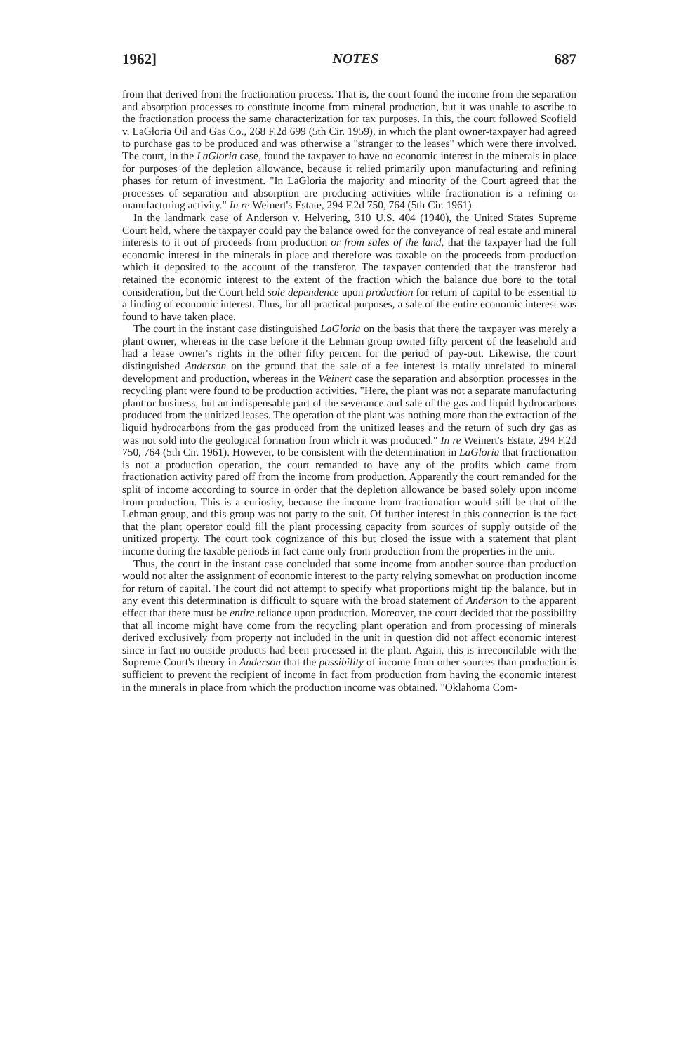1962] NOTES 687
from that derived from the fractionation process. That is, the court found the income from the separation and absorption processes to constitute income from mineral production, but it was unable to ascribe to the fractionation process the same characterization for tax purposes. In this, the court followed Scofield v. LaGloria Oil and Gas Co., 268 F.2d 699 (5th Cir. 1959), in which the plant owner-taxpayer had agreed to purchase gas to be produced and was otherwise a "stranger to the leases" which were there involved. The court, in the LaGloria case, found the taxpayer to have no economic interest in the minerals in place for purposes of the depletion allowance, because it relied primarily upon manufacturing and refining phases for return of investment. "In LaGloria the majority and minority of the Court agreed that the processes of separation and absorption are producing activities while fractionation is a refining or manufacturing activity." In re Weinert's Estate, 294 F.2d 750, 764 (5th Cir. 1961).
In the landmark case of Anderson v. Helvering, 310 U.S. 404 (1940), the United States Supreme Court held, where the taxpayer could pay the balance owed for the conveyance of real estate and mineral interests to it out of proceeds from production or from sales of the land, that the taxpayer had the full economic interest in the minerals in place and therefore was taxable on the proceeds from production which it deposited to the account of the transferor. The taxpayer contended that the transferor had retained the economic interest to the extent of the fraction which the balance due bore to the total consideration, but the Court held sole dependence upon production for return of capital to be essential to a finding of economic interest. Thus, for all practical purposes, a sale of the entire economic interest was found to have taken place.
The court in the instant case distinguished LaGloria on the basis that there the taxpayer was merely a plant owner, whereas in the case before it the Lehman group owned fifty percent of the leasehold and had a lease owner's rights in the other fifty percent for the period of pay-out. Likewise, the court distinguished Anderson on the ground that the sale of a fee interest is totally unrelated to mineral development and production, whereas in the Weinert case the separation and absorption processes in the recycling plant were found to be production activities. "Here, the plant was not a separate manufacturing plant or business, but an indispensable part of the severance and sale of the gas and liquid hydrocarbons produced from the unitized leases. The operation of the plant was nothing more than the extraction of the liquid hydrocarbons from the gas produced from the unitized leases and the return of such dry gas as was not sold into the geological formation from which it was produced." In re Weinert's Estate, 294 F.2d 750, 764 (5th Cir. 1961). However, to be consistent with the determination in LaGloria that fractionation is not a production operation, the court remanded to have any of the profits which came from fractionation activity pared off from the income from production. Apparently the court remanded for the split of income according to source in order that the depletion allowance be based solely upon income from production. This is a curiosity, because the income from fractionation would still be that of the Lehman group, and this group was not party to the suit. Of further interest in this connection is the fact that the plant operator could fill the plant processing capacity from sources of supply outside of the unitized property. The court took cognizance of this but closed the issue with a statement that plant income during the taxable periods in fact came only from production from the properties in the unit.
Thus, the court in the instant case concluded that some income from another source than production would not alter the assignment of economic interest to the party relying somewhat on production income for return of capital. The court did not attempt to specify what proportions might tip the balance, but in any event this determination is difficult to square with the broad statement of Anderson to the apparent effect that there must be entire reliance upon production. Moreover, the court decided that the possibility that all income might have come from the recycling plant operation and from processing of minerals derived exclusively from property not included in the unit in question did not affect economic interest since in fact no outside products had been processed in the plant. Again, this is irreconcilable with the Supreme Court's theory in Anderson that the possibility of income from other sources than production is sufficient to prevent the recipient of income in fact from production from having the economic interest in the minerals in place from which the production income was obtained. "Oklahoma Com-